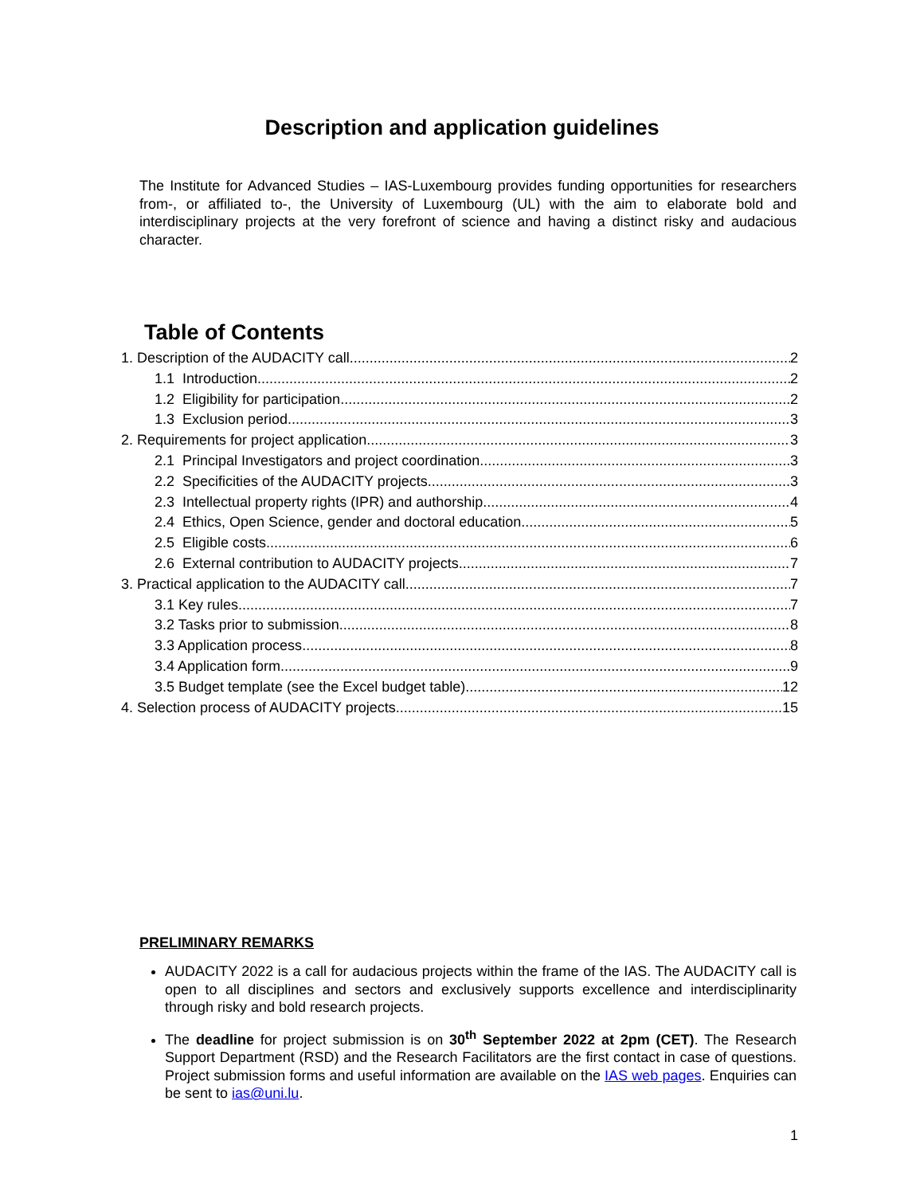Description and application guidelines
The Institute for Advanced Studies – IAS-Luxembourg provides funding opportunities for researchers from-, or affiliated to-, the University of Luxembourg (UL) with the aim to elaborate bold and interdisciplinary projects at the very forefront of science and having a distinct risky and audacious character.
Table of Contents
1. Description of the AUDACITY call 2
1.1 Introduction 2
1.2 Eligibility for participation 2
1.3 Exclusion period 3
2. Requirements for project application 3
2.1 Principal Investigators and project coordination 3
2.2 Specificities of the AUDACITY projects 3
2.3 Intellectual property rights (IPR) and authorship 4
2.4 Ethics, Open Science, gender and doctoral education 5
2.5 Eligible costs 6
2.6 External contribution to AUDACITY projects 7
3. Practical application to the AUDACITY call 7
3.1 Key rules 7
3.2 Tasks prior to submission 8
3.3 Application process 8
3.4 Application form 9
3.5 Budget template (see the Excel budget table) 12
4. Selection process of AUDACITY projects 15
PRELIMINARY REMARKS
AUDACITY 2022 is a call for audacious projects within the frame of the IAS. The AUDACITY call is open to all disciplines and sectors and exclusively supports excellence and interdisciplinarity through risky and bold research projects.
The deadline for project submission is on 30<sup>th</sup> September 2022 at 2pm (CET). The Research Support Department (RSD) and the Research Facilitators are the first contact in case of questions. Project submission forms and useful information are available on the IAS web pages. Enquiries can be sent to ias@uni.lu.
1